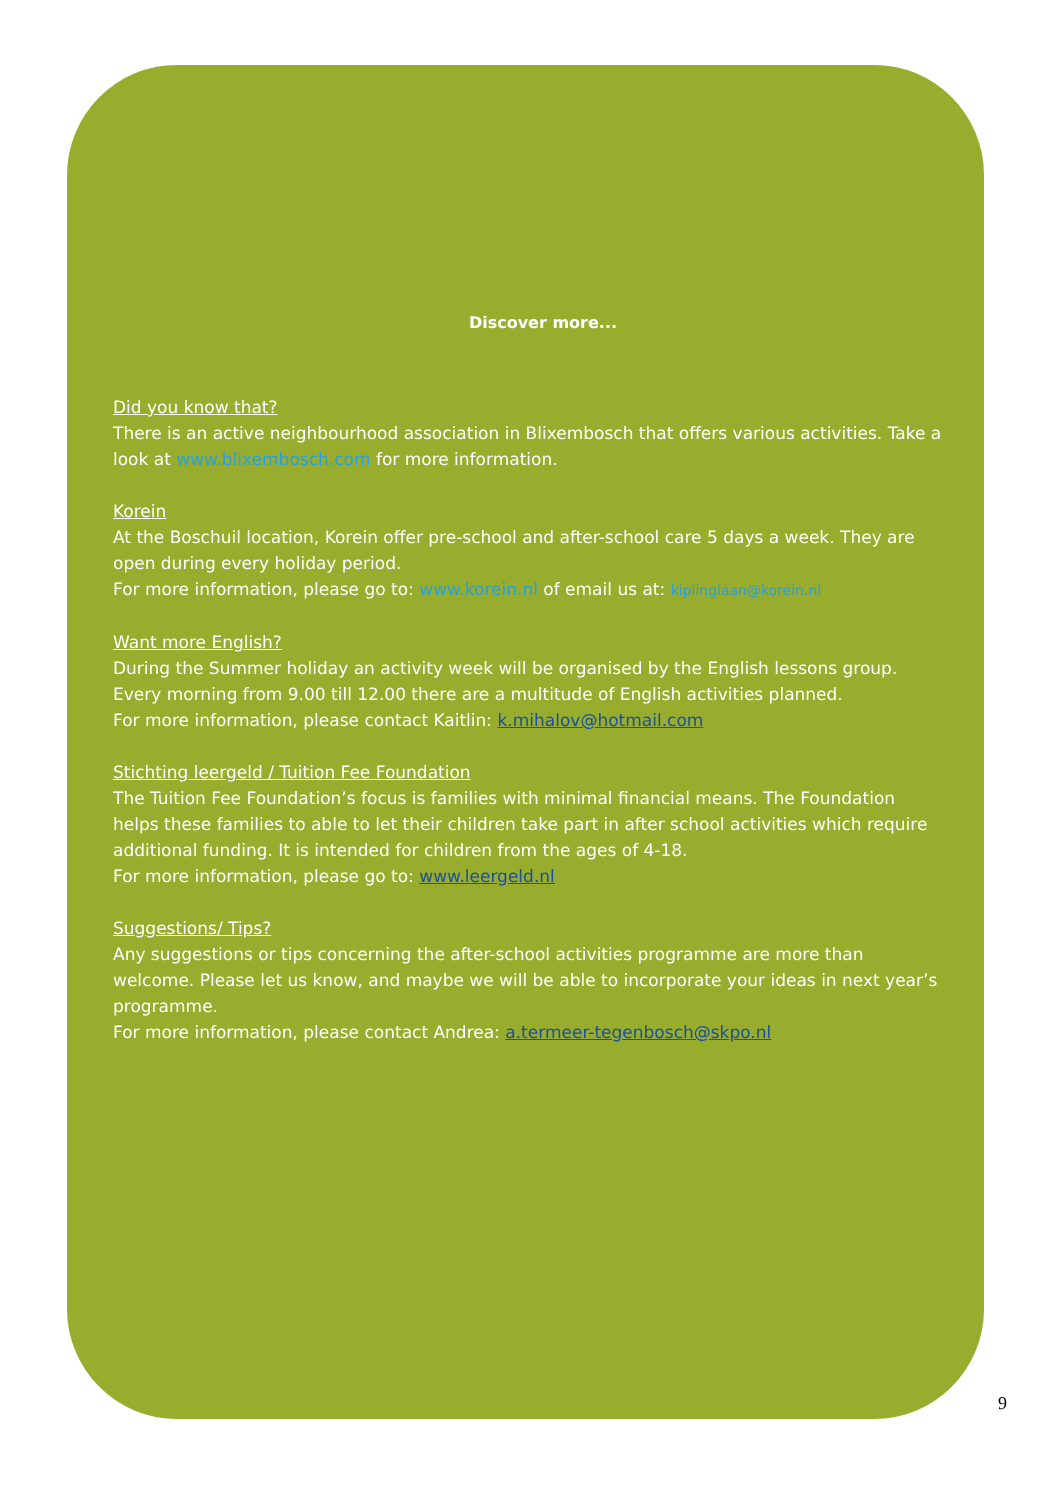Discover more...
Did you know that?
There is an active neighbourhood association in Blixembosch that offers various activities. Take a look at www.blixembosch.com for more information.
Korein
At the Boschuil location, Korein offer pre-school and after-school care 5 days a week. They are open during every holiday period.
For more information, please go to: www.korein.nl of email us at: kiplinglaan@korein.nl
Want more English?
During the Summer holiday an activity week will be organised by the English lessons group. Every morning from 9.00 till 12.00 there are a multitude of English activities planned.
For more information, please contact Kaitlin: k.mihalov@hotmail.com
Stichting leergeld / Tuition Fee Foundation
The Tuition Fee Foundation’s focus is families with minimal financial means. The Foundation helps these families to able to let their children take part in after school activities which require additional funding. It is intended for children from the ages of 4-18.
For more information, please go to: www.leergeld.nl
Suggestions/ Tips?
Any suggestions or tips concerning the after-school activities programme are more than welcome. Please let us know, and maybe we will be able to incorporate your ideas in next year’s programme.
For more information, please contact Andrea: a.termeer-tegenbosch@skpo.nl
9